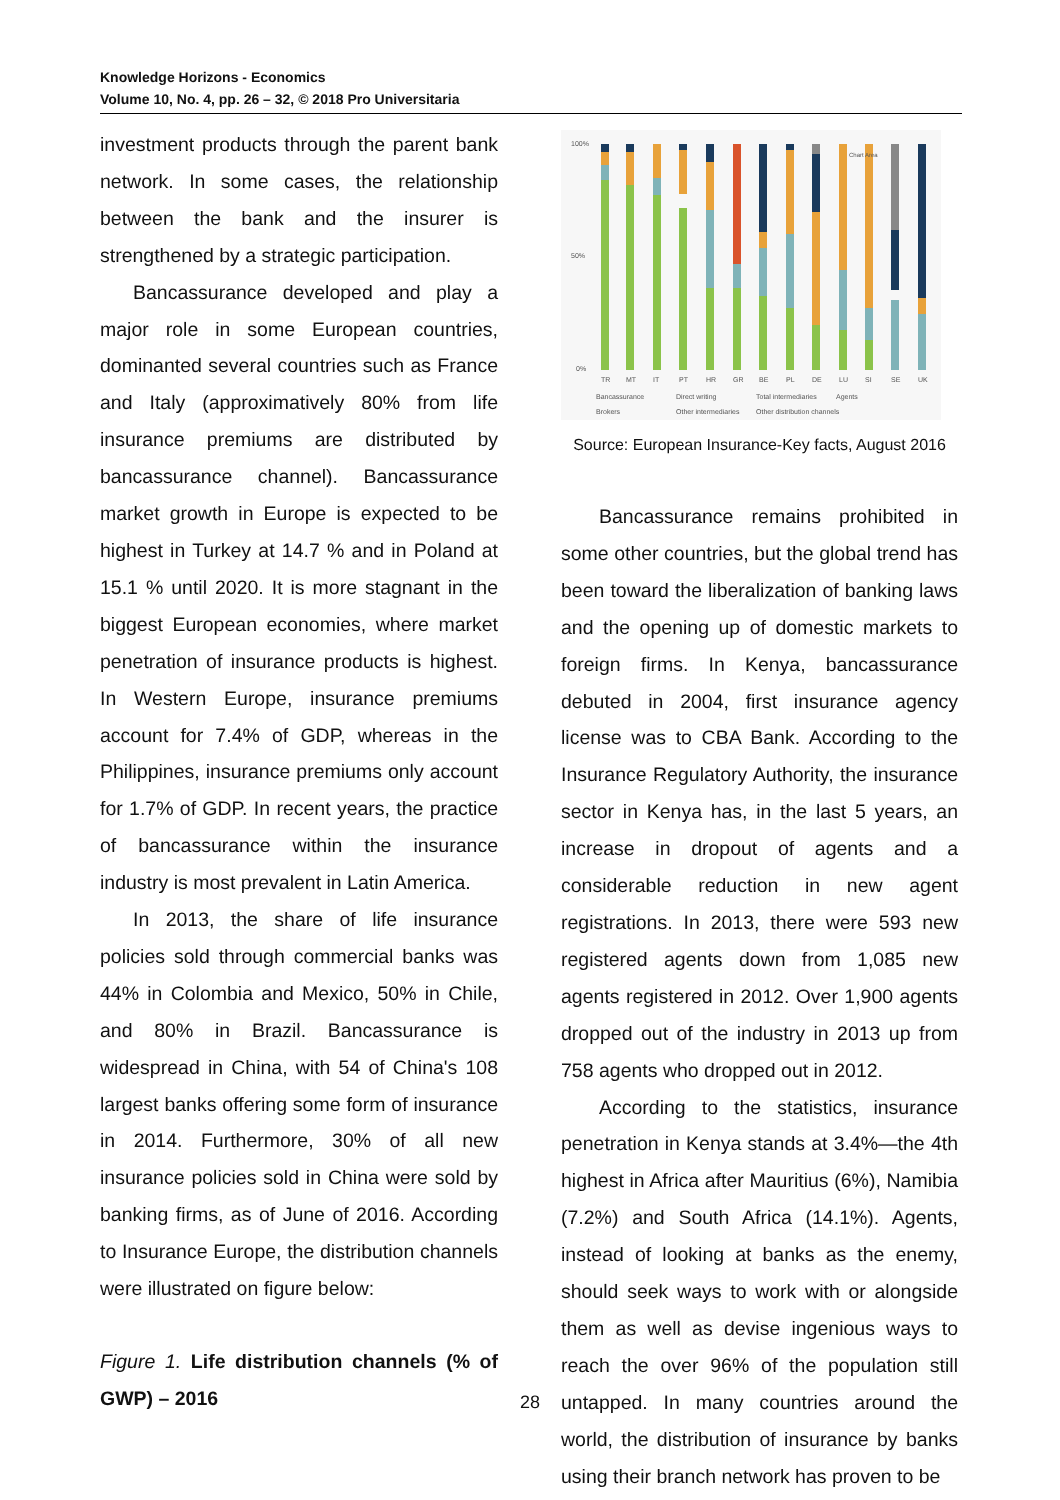Knowledge Horizons - Economics
Volume 10, No. 4, pp. 26 – 32, © 2018 Pro Universitaria
investment products through the parent bank network. In some cases, the relationship between the bank and the insurer is strengthened by a strategic participation.
Bancassurance developed and play a major role in some European countries, dominanted several countries such as France and Italy (approximatively 80% from life insurance premiums are distributed by bancassurance channel). Bancassurance market growth in Europe is expected to be highest in Turkey at 14.7 % and in Poland at 15.1 % until 2020. It is more stagnant in the biggest European economies, where market penetration of insurance products is highest. In Western Europe, insurance premiums account for 7.4% of GDP, whereas in the Philippines, insurance premiums only account for 1.7% of GDP. In recent years, the practice of bancassurance within the insurance industry is most prevalent in Latin America.
In 2013, the share of life insurance policies sold through commercial banks was 44% in Colombia and Mexico, 50% in Chile, and 80% in Brazil. Bancassurance is widespread in China, with 54 of China's 108 largest banks offering some form of insurance in 2014. Furthermore, 30% of all new insurance policies sold in China were sold by banking firms, as of June of 2016. According to Insurance Europe, the distribution channels were illustrated on figure below:
Figure 1. Life distribution channels (% of GWP) – 2016
100%
50%
0%
Chart Area
TR
MT
IT
PT
HR
GR
BE
PL
DE
LU
SI
SE
UK
Bancassurance
Direct writing
Total intermediaries
Agents
Brokers
Other intermediaries
Other distribution channels
Source: European Insurance-Key facts, August 2016
Bancassurance remains prohibited in some other countries, but the global trend has been toward the liberalization of banking laws and the opening up of domestic markets to foreign firms. In Kenya, bancassurance debuted in 2004, first insurance agency license was to CBA Bank. According to the Insurance Regulatory Authority, the insurance sector in Kenya has, in the last 5 years, an increase in dropout of agents and a considerable reduction in new agent registrations. In 2013, there were 593 new registered agents down from 1,085 new agents registered in 2012. Over 1,900 agents dropped out of the industry in 2013 up from 758 agents who dropped out in 2012.
According to the statistics, insurance penetration in Kenya stands at 3.4%—the 4th highest in Africa after Mauritius (6%), Namibia (7.2%) and South Africa (14.1%). Agents, instead of looking at banks as the enemy, should seek ways to work with or alongside them as well as devise ingenious ways to reach the over 96% of the population still untapped. In many countries around the world, the distribution of insurance by banks using their branch network has proven to be
28